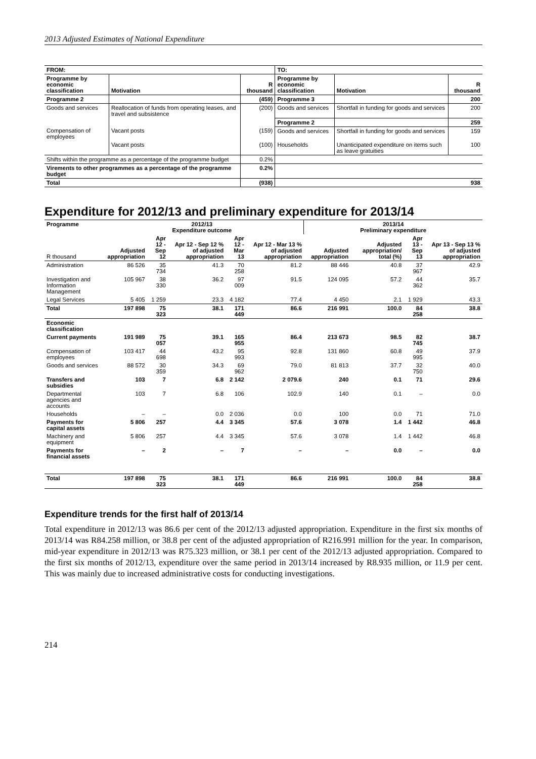2013 Adjusted Estimates of National Expenditure
| FROM: | | | TO: | | |
| Programme by economic classification | Motivation | R thousand | Programme by economic classification | Motivation | R thousand |
| Programme 2 | | (459) | Programme 3 | | 200 |
| Goods and services | Reallocation of funds from operating leases, and travel and subsistence | (200) | Goods and services | Shortfall in funding for goods and services | 200 |
| | | | Programme 2 | | 259 |
| Compensation of employees | Vacant posts | (159) | Goods and services | Shortfall in funding for goods and services | 159 |
| | Vacant posts | (100) | Households | Unanticipated expenditure on items such as leave gratuities | 100 |
| Shifts within the programme as a percentage of the programme budget | | 0.2% | | | |
| Virements to other programmes as a percentage of the programme budget | | 0.2% | | | |
| Total | | (938) | 938 | | |
Expenditure for 2012/13 and preliminary expenditure for 2013/14
| Programme | 2012/13 Expenditure outcome | | | | | 2013/14 Preliminary expenditure | | | |
| --- | --- | --- | --- | --- | --- | --- | --- | --- | --- |
| R thousand | Adjusted appropriation | Apr 12 - Sep 12 | Apr 12 - Sep 12 % of adjusted appropriation | Apr 12 - Mar 13 | Apr 12 - Mar 13 % of adjusted appropriation | Adjusted appropriation | Adjusted appropriation/ total (%) | Apr 13 - Sep 13 | Apr 13 - Sep 13 % of adjusted appropriation |
| Administration | 86 526 | 35 734 | 41.3 | 70 258 | 81.2 | 88 446 | 40.8 | 37 967 | 42.9 |
| Investigation and Information Management | 105 967 | 38 330 | 36.2 | 97 009 | 91.5 | 124 095 | 57.2 | 44 362 | 35.7 |
| Legal Services | 5 405 | 1 259 | 23.3 | 4 182 | 77.4 | 4 450 | 2.1 | 1 929 | 43.3 |
| Total | 197 898 | 75 323 | 38.1 | 171 449 | 86.6 | 216 991 | 100.0 | 84 258 | 38.8 |
| Economic classification | | | | | | | | | |
| Current payments | 191 989 | 75 057 | 39.1 | 165 955 | 86.4 | 213 673 | 98.5 | 82 745 | 38.7 |
| Compensation of employees | 103 417 | 44 698 | 43.2 | 95 993 | 92.8 | 131 860 | 60.8 | 49 995 | 37.9 |
| Goods and services | 88 572 | 30 359 | 34.3 | 69 962 | 79.0 | 81 813 | 37.7 | 32 750 | 40.0 |
| Transfers and subsidies | 103 | 7 | 6.8 | 2 142 | 2 079.6 | 240 | 0.1 | 71 | 29.6 |
| Departmental agencies and accounts | 103 | 7 | 6.8 | 106 | 102.9 | 140 | 0.1 | – | 0.0 |
| Households | – | – | 0.0 | 2 036 | 0.0 | 100 | 0.0 | 71 | 71.0 |
| Payments for capital assets | 5 806 | 257 | 4.4 | 3 345 | 57.6 | 3 078 | 1.4 | 1 442 | 46.8 |
| Machinery and equipment | 5 806 | 257 | 4.4 | 3 345 | 57.6 | 3 078 | 1.4 | 1 442 | 46.8 |
| Payments for financial assets | – | 2 | – | 7 | – | – | 0.0 | – | 0.0 |
| Total | 197 898 | 75 323 | 38.1 | 171 449 | 86.6 | 216 991 | 100.0 | 84 258 | 38.8 |
Expenditure trends for the first half of 2013/14
Total expenditure in 2012/13 was 86.6 per cent of the 2012/13 adjusted appropriation. Expenditure in the first six months of 2013/14 was R84.258 million, or 38.8 per cent of the adjusted appropriation of R216.991 million for the year. In comparison, mid-year expenditure in 2012/13 was R75.323 million, or 38.1 per cent of the 2012/13 adjusted appropriation. Compared to the first six months of 2012/13, expenditure over the same period in 2013/14 increased by R8.935 million, or 11.9 per cent. This was mainly due to increased administrative costs for conducting investigations.
214